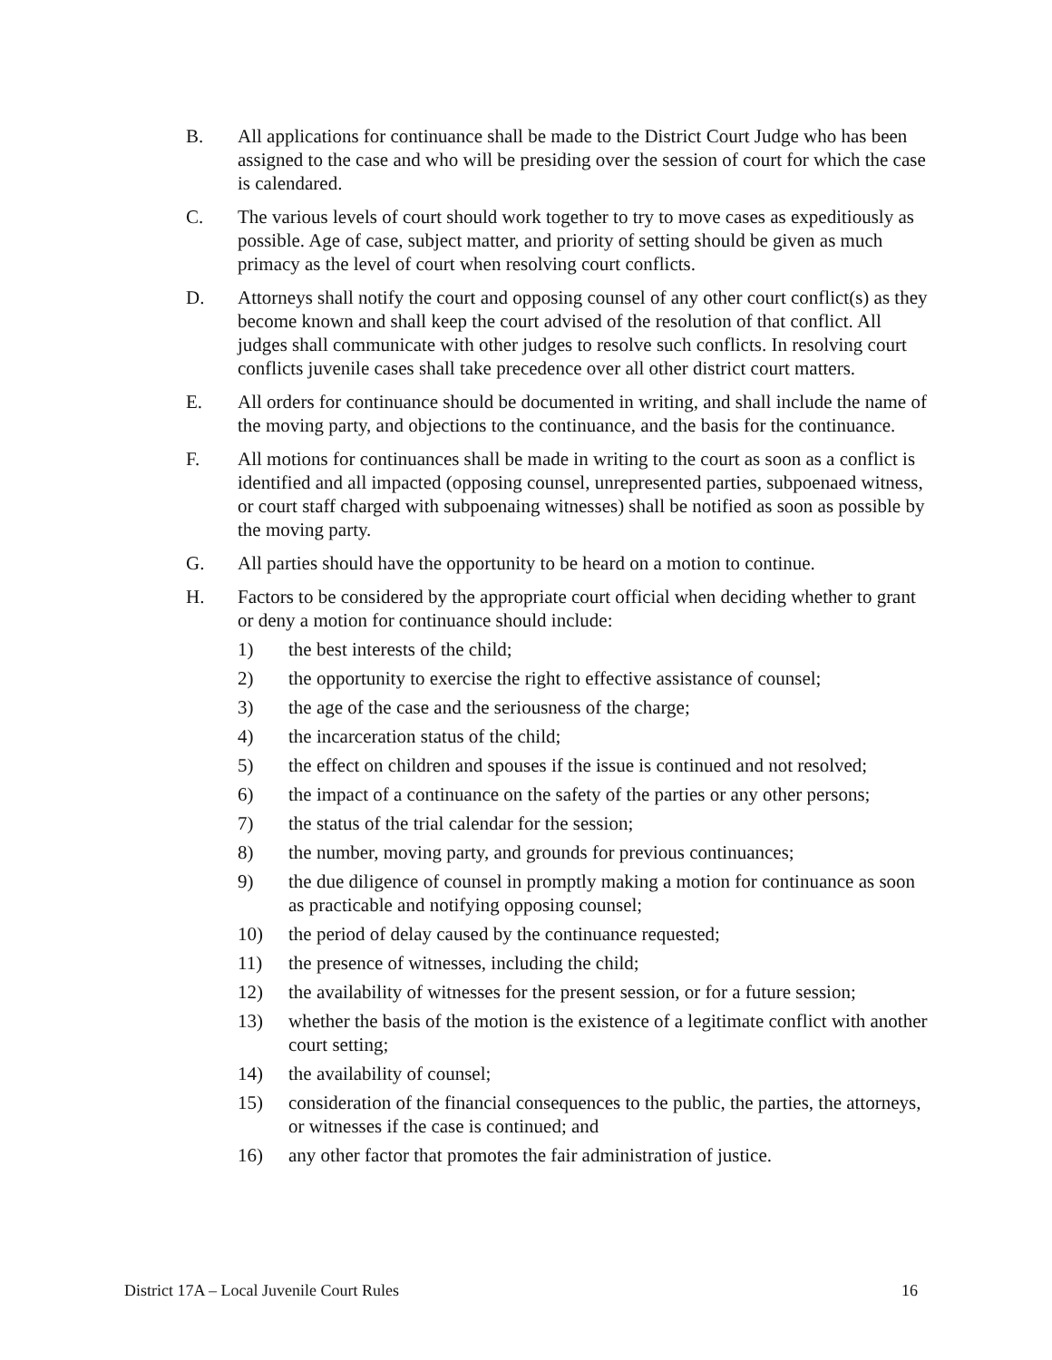B. All applications for continuance shall be made to the District Court Judge who has been assigned to the case and who will be presiding over the session of court for which the case is calendared.
C. The various levels of court should work together to try to move cases as expeditiously as possible. Age of case, subject matter, and priority of setting should be given as much primacy as the level of court when resolving court conflicts.
D. Attorneys shall notify the court and opposing counsel of any other court conflict(s) as they become known and shall keep the court advised of the resolution of that conflict. All judges shall communicate with other judges to resolve such conflicts. In resolving court conflicts juvenile cases shall take precedence over all other district court matters.
E. All orders for continuance should be documented in writing, and shall include the name of the moving party, and objections to the continuance, and the basis for the continuance.
F. All motions for continuances shall be made in writing to the court as soon as a conflict is identified and all impacted (opposing counsel, unrepresented parties, subpoenaed witness, or court staff charged with subpoenaing witnesses) shall be notified as soon as possible by the moving party.
G. All parties should have the opportunity to be heard on a motion to continue.
H. Factors to be considered by the appropriate court official when deciding whether to grant or deny a motion for continuance should include:
1) the best interests of the child;
2) the opportunity to exercise the right to effective assistance of counsel;
3) the age of the case and the seriousness of the charge;
4) the incarceration status of the child;
5) the effect on children and spouses if the issue is continued and not resolved;
6) the impact of a continuance on the safety of the parties or any other persons;
7) the status of the trial calendar for the session;
8) the number, moving party, and grounds for previous continuances;
9) the due diligence of counsel in promptly making a motion for continuance as soon as practicable and notifying opposing counsel;
10) the period of delay caused by the continuance requested;
11) the presence of witnesses, including the child;
12) the availability of witnesses for the present session, or for a future session;
13) whether the basis of the motion is the existence of a legitimate conflict with another court setting;
14) the availability of counsel;
15) consideration of the financial consequences to the public, the parties, the attorneys, or witnesses if the case is continued; and
16) any other factor that promotes the fair administration of justice.
District 17A – Local Juvenile Court Rules 16